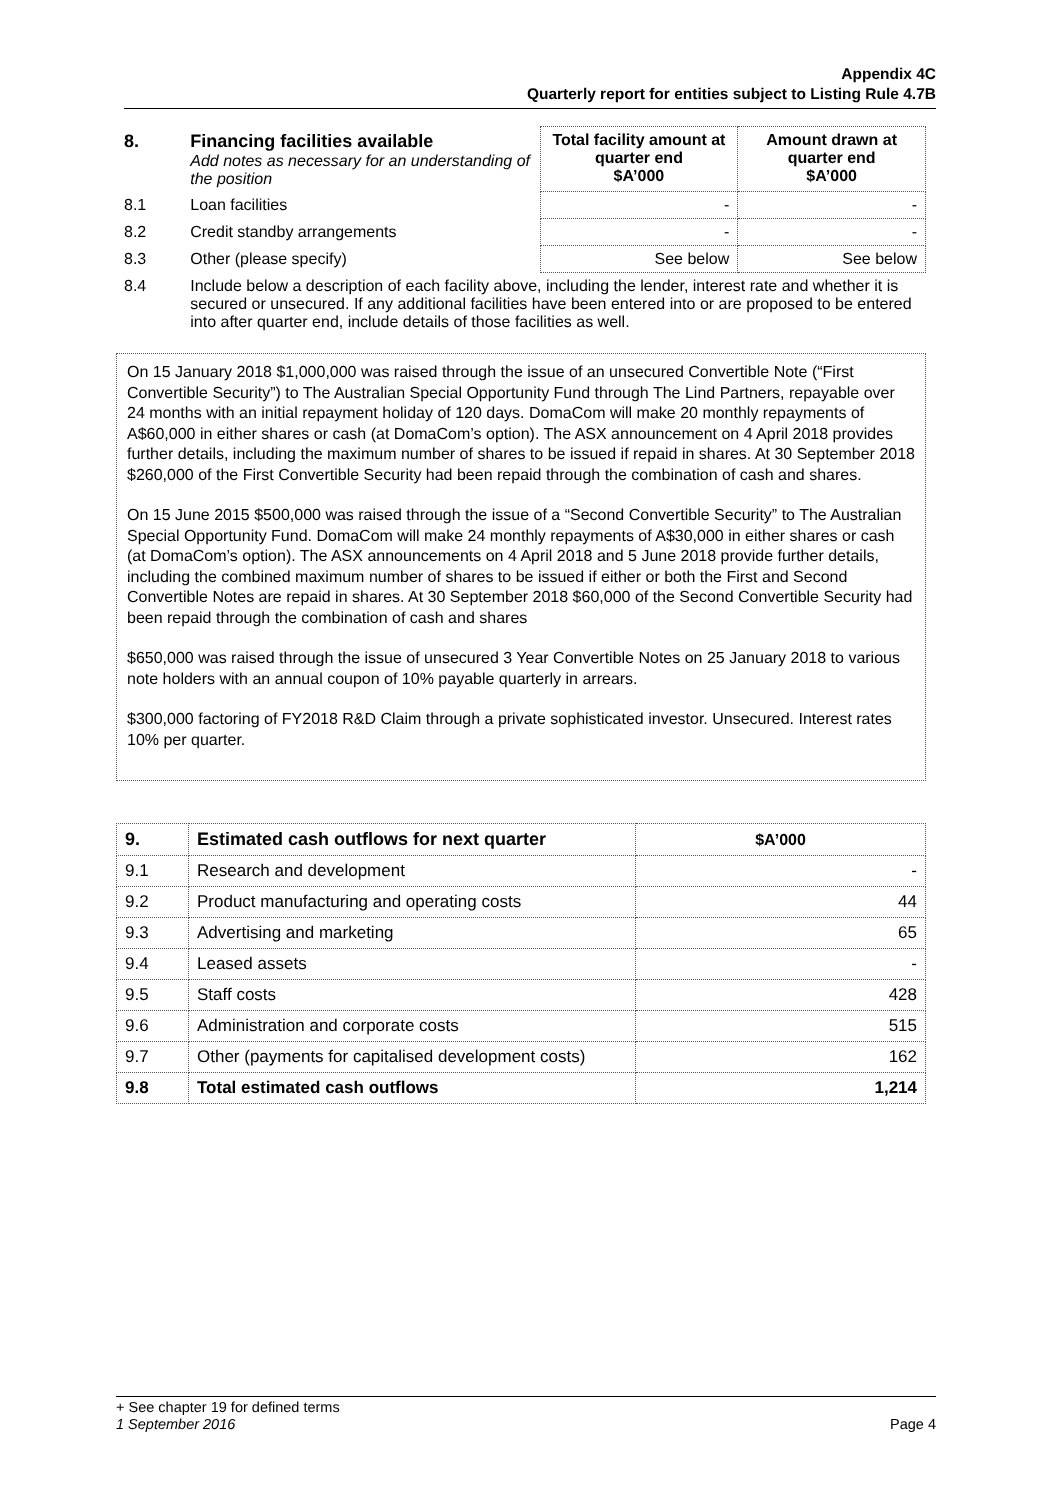Appendix 4C
Quarterly report for entities subject to Listing Rule 4.7B
| 8. | Financing facilities available Add notes as necessary for an understanding of the position | Total facility amount at quarter end $A’000 | Amount drawn at quarter end $A’000 |
| 8.1 | Loan facilities | - | - |
| 8.2 | Credit standby arrangements | - | - |
| 8.3 | Other (please specify) | See below | See below |
| 8.4 | Include below a description of each facility above, including the lender, interest rate and whether it is secured or unsecured. If any additional facilities have been entered into or are proposed to be entered into after quarter end, include details of those facilities as well. | | |
On 15 January 2018 $1,000,000 was raised through the issue of an unsecured Convertible Note (“First Convertible Security”) to The Australian Special Opportunity Fund through The Lind Partners, repayable over 24 months with an initial repayment holiday of 120 days. DomaCom will make 20 monthly repayments of A$60,000 in either shares or cash (at DomaCom’s option). The ASX announcement on 4 April 2018 provides further details, including the maximum number of shares to be issued if repaid in shares. At 30 September 2018 $260,000 of the First Convertible Security had been repaid through the combination of cash and shares.
On 15 June 2015 $500,000 was raised through the issue of a “Second Convertible Security” to The Australian Special Opportunity Fund. DomaCom will make 24 monthly repayments of A$30,000 in either shares or cash (at DomaCom’s option). The ASX announcements on 4 April 2018 and 5 June 2018 provide further details, including the combined maximum number of shares to be issued if either or both the First and Second Convertible Notes are repaid in shares. At 30 September 2018 $60,000 of the Second Convertible Security had been repaid through the combination of cash and shares
$650,000 was raised through the issue of unsecured 3 Year Convertible Notes on 25 January 2018 to various note holders with an annual coupon of 10% payable quarterly in arrears.
$300,000 factoring of FY2018 R&D Claim through a private sophisticated investor. Unsecured. Interest rates 10% per quarter.
| 9. | Estimated cash outflows for next quarter | $A’000 |
| 9.1 | Research and development | - |
| 9.2 | Product manufacturing and operating costs | 44 |
| 9.3 | Advertising and marketing | 65 |
| 9.4 | Leased assets | - |
| 9.5 | Staff costs | 428 |
| 9.6 | Administration and corporate costs | 515 |
| 9.7 | Other (payments for capitalised development costs) | 162 |
| 9.8 | Total estimated cash outflows | 1,214 |
+ See chapter 19 for defined terms
1 September 2016 Page 4